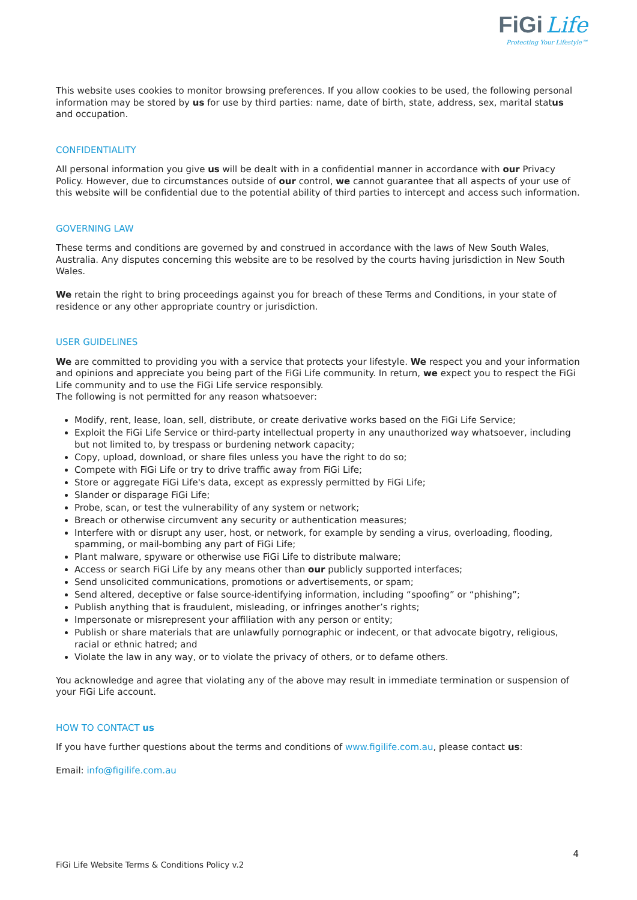FiGi Life
Protecting Your Lifestyle™
This website uses cookies to monitor browsing preferences. If you allow cookies to be used, the following personal information may be stored by us for use by third parties: name, date of birth, state, address, sex, marital status and occupation.
CONFIDENTIALITY
All personal information you give us will be dealt with in a confidential manner in accordance with our Privacy Policy. However, due to circumstances outside of our control, we cannot guarantee that all aspects of your use of this website will be confidential due to the potential ability of third parties to intercept and access such information.
GOVERNING LAW
These terms and conditions are governed by and construed in accordance with the laws of New South Wales, Australia. Any disputes concerning this website are to be resolved by the courts having jurisdiction in New South Wales.
We retain the right to bring proceedings against you for breach of these Terms and Conditions, in your state of residence or any other appropriate country or jurisdiction.
USER GUIDELINES
We are committed to providing you with a service that protects your lifestyle. We respect you and your information and opinions and appreciate you being part of the FiGi Life community. In return, we expect you to respect the FiGi Life community and to use the FiGi Life service responsibly.
The following is not permitted for any reason whatsoever:
Modify, rent, lease, loan, sell, distribute, or create derivative works based on the FiGi Life Service;
Exploit the FiGi Life Service or third-party intellectual property in any unauthorized way whatsoever, including but not limited to, by trespass or burdening network capacity;
Copy, upload, download, or share files unless you have the right to do so;
Compete with FiGi Life or try to drive traffic away from FiGi Life;
Store or aggregate FiGi Life's data, except as expressly permitted by FiGi Life;
Slander or disparage FiGi Life;
Probe, scan, or test the vulnerability of any system or network;
Breach or otherwise circumvent any security or authentication measures;
Interfere with or disrupt any user, host, or network, for example by sending a virus, overloading, flooding, spamming, or mail-bombing any part of FiGi Life;
Plant malware, spyware or otherwise use FiGi Life to distribute malware;
Access or search FiGi Life by any means other than our publicly supported interfaces;
Send unsolicited communications, promotions or advertisements, or spam;
Send altered, deceptive or false source-identifying information, including “spoofing” or “phishing”;
Publish anything that is fraudulent, misleading, or infringes another’s rights;
Impersonate or misrepresent your affiliation with any person or entity;
Publish or share materials that are unlawfully pornographic or indecent, or that advocate bigotry, religious, racial or ethnic hatred; and
Violate the law in any way, or to violate the privacy of others, or to defame others.
You acknowledge and agree that violating any of the above may result in immediate termination or suspension of your FiGi Life account.
HOW TO CONTACT us
If you have further questions about the terms and conditions of www.figilife.com.au, please contact us:
Email: info@figilife.com.au
4
FiGi Life Website Terms & Conditions Policy v.2